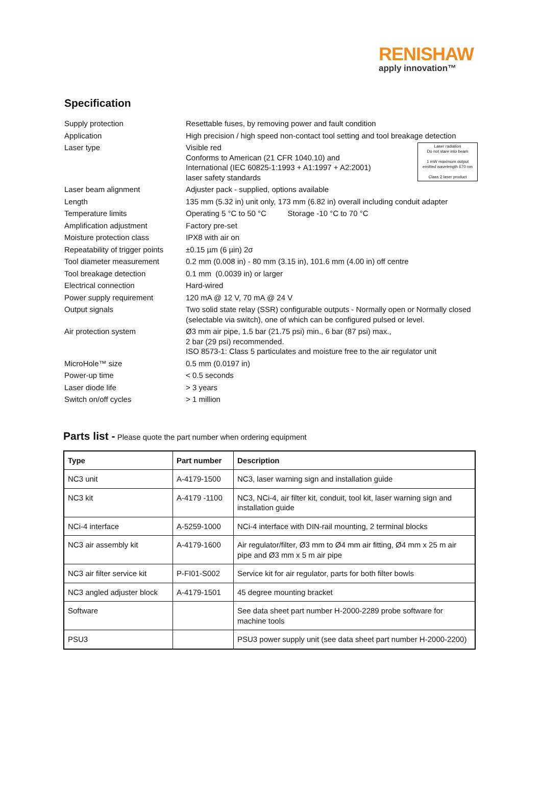RENISHAW
apply innovation™
Specification
| Supply protection | Resettable fuses, by removing power and fault condition |
| Application | High precision / high speed non-contact tool setting and tool breakage detection |
| Laser type | Laser radiation Do not stare into beam 1 mW maximum output emitted wavelength 670 nm Class 2 laser product Visible red Conforms to American (21 CFR 1040.10) and International (IEC 60825-1:1993 + A1:1997 + A2:2001) laser safety standards |
| Laser beam alignment | Adjuster pack - supplied, options available |
| Length | 135 mm (5.32 in) unit only, 173 mm (6.82 in) overall including conduit adapter |
| Temperature limits | Operating 5 °C to 50 °C Storage -10 °C to 70 °C |
| Amplification adjustment | Factory pre-set |
| Moisture protection class | IPX8 with air on |
| Repeatability of trigger points | ±0.15 µm (6 µin) 2σ |
| Tool diameter measurement | 0.2 mm (0.008 in) - 80 mm (3.15 in), 101.6 mm (4.00 in) off centre |
| Tool breakage detection | 0.1 mm (0.0039 in) or larger |
| Electrical connection | Hard-wired |
| Power supply requirement | 120 mA @ 12 V, 70 mA @ 24 V |
| Output signals | Two solid state relay (SSR) configurable outputs - Normally open or Normally closed (selectable via switch), one of which can be configured pulsed or level. |
| Air protection system | Ø3 mm air pipe, 1.5 bar (21.75 psi) min., 6 bar (87 psi) max., 2 bar (29 psi) recommended. ISO 8573-1: Class 5 particulates and moisture free to the air regulator unit |
| MicroHole™ size | 0.5 mm (0.0197 in) |
| Power-up time | < 0.5 seconds |
| Laser diode life | > 3 years |
| Switch on/off cycles | > 1 million |
Parts list - Please quote the part number when ordering equipment
| Type | Part number | Description |
| --- | --- | --- |
| NC3 unit | A-4179-1500 | NC3, laser warning sign and installation guide |
| NC3 kit | A-4179 -1100 | NC3, NCi-4, air filter kit, conduit, tool kit, laser warning sign and installation guide |
| NCi-4 interface | A-5259-1000 | NCi-4 interface with DIN-rail mounting, 2 terminal blocks |
| NC3 air assembly kit | A-4179-1600 | Air regulator/filter, Ø3 mm to Ø4 mm air fitting, Ø4 mm x 25 m air pipe and Ø3 mm x 5 m air pipe |
| NC3 air filter service kit | P-FI01-S002 | Service kit for air regulator, parts for both filter bowls |
| NC3 angled adjuster block | A-4179-1501 | 45 degree mounting bracket |
| Software | | See data sheet part number H-2000-2289 probe software for machine tools |
| PSU3 | | PSU3 power supply unit (see data sheet part number H-2000-2200) |